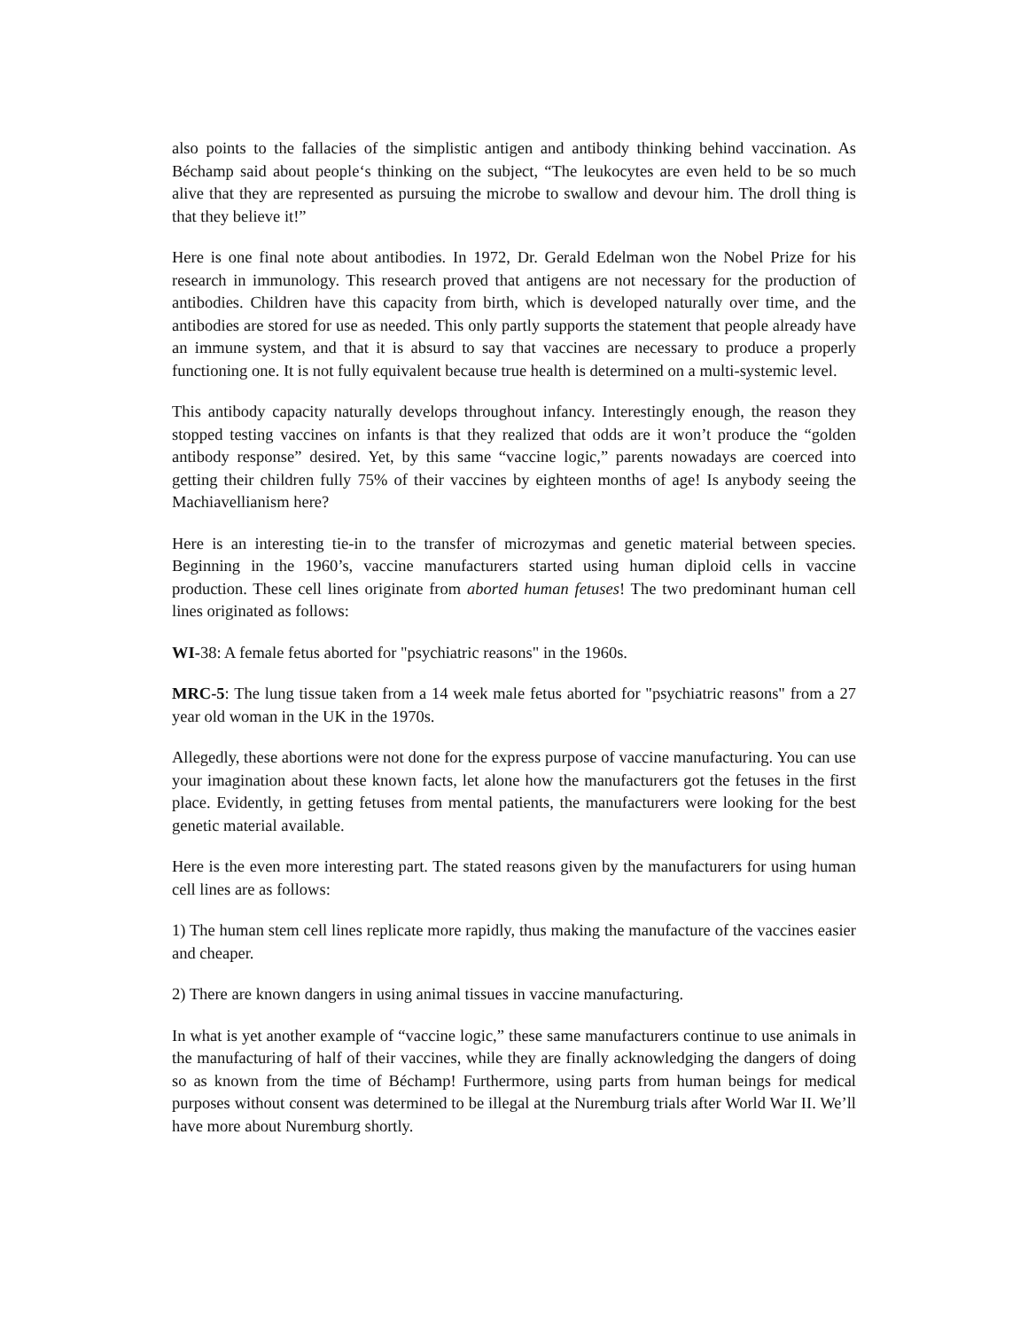also points to the fallacies of the simplistic antigen and antibody thinking behind vaccination. As Béchamp said about people‘s thinking on the subject, “The leukocytes are even held to be so much alive that they are represented as pursuing the microbe to swallow and devour him. The droll thing is that they believe it!”
Here is one final note about antibodies. In 1972, Dr. Gerald Edelman won the Nobel Prize for his research in immunology. This research proved that antigens are not necessary for the production of antibodies. Children have this capacity from birth, which is developed naturally over time, and the antibodies are stored for use as needed. This only partly supports the statement that people already have an immune system, and that it is absurd to say that vaccines are necessary to produce a properly functioning one. It is not fully equivalent because true health is determined on a multi-systemic level.
This antibody capacity naturally develops throughout infancy. Interestingly enough, the reason they stopped testing vaccines on infants is that they realized that odds are it won’t produce the “golden antibody response” desired. Yet, by this same “vaccine logic,” parents nowadays are coerced into getting their children fully 75% of their vaccines by eighteen months of age! Is anybody seeing the Machiavellianism here?
Here is an interesting tie-in to the transfer of microzymas and genetic material between species. Beginning in the 1960’s, vaccine manufacturers started using human diploid cells in vaccine production. These cell lines originate from aborted human fetuses! The two predominant human cell lines originated as follows:
WI-38: A female fetus aborted for "psychiatric reasons" in the 1960s.
MRC-5: The lung tissue taken from a 14 week male fetus aborted for "psychiatric reasons" from a 27 year old woman in the UK in the 1970s.
Allegedly, these abortions were not done for the express purpose of vaccine manufacturing. You can use your imagination about these known facts, let alone how the manufacturers got the fetuses in the first place. Evidently, in getting fetuses from mental patients, the manufacturers were looking for the best genetic material available.
Here is the even more interesting part. The stated reasons given by the manufacturers for using human cell lines are as follows:
1) The human stem cell lines replicate more rapidly, thus making the manufacture of the vaccines easier and cheaper.
2) There are known dangers in using animal tissues in vaccine manufacturing.
In what is yet another example of “vaccine logic,” these same manufacturers continue to use animals in the manufacturing of half of their vaccines, while they are finally acknowledging the dangers of doing so as known from the time of Béchamp! Furthermore, using parts from human beings for medical purposes without consent was determined to be illegal at the Nuremburg trials after World War II. We’ll have more about Nuremburg shortly.